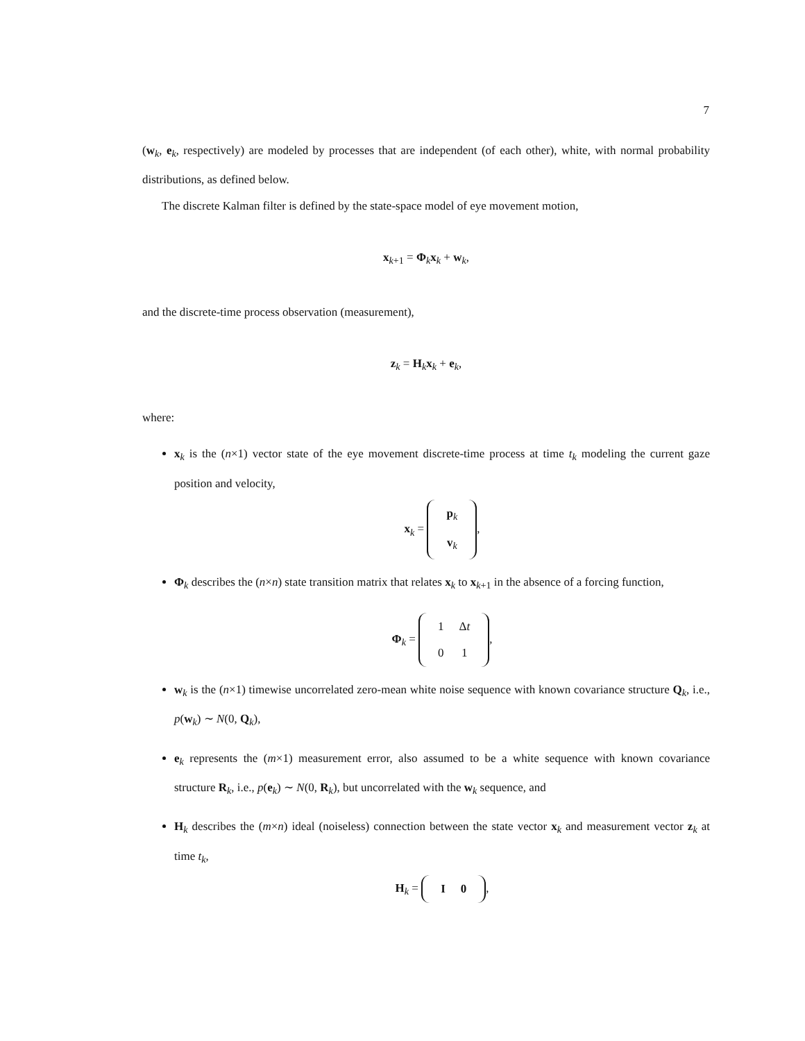7
(w<sub>k</sub>, e<sub>k</sub>, respectively) are modeled by processes that are independent (of each other), white, with normal probability distributions, as defined below.
The discrete Kalman filter is defined by the state-space model of eye movement motion,
x<sub>k+1</sub> = Φ<sub>k</sub>x<sub>k</sub> + w<sub>k</sub>,
and the discrete-time process observation (measurement),
z<sub>k</sub> = H<sub>k</sub>x<sub>k</sub> + e<sub>k</sub>,
where:
x<sub>k</sub> is the (n×1) vector state of the eye movement discrete-time process at time t<sub>k</sub> modeling the current gaze position and velocity,
x<sub>k</sub> =
| p<sub>k</sub> |
| v<sub>k</sub> |
,
Φ<sub>k</sub> describes the (n×n) state transition matrix that relates x<sub>k</sub> to x<sub>k+1</sub> in the absence of a forcing function,
Φ<sub>k</sub> =
| 1 | Δ t |
| 0 | 1 |
,
w<sub>k</sub> is the (n×1) timewise uncorrelated zero-mean white noise sequence with known covariance structure Q<sub>k</sub>, i.e., p(w<sub>k</sub>) ∼ N(0, Q<sub>k</sub>),
e<sub>k</sub> represents the (m×1) measurement error, also assumed to be a white sequence with known covariance structure R<sub>k</sub>, i.e., p(e<sub>k</sub>) ∼ N(0, R<sub>k</sub>), but uncorrelated with the w<sub>k</sub> sequence, and
H<sub>k</sub> describes the (m×n) ideal (noiseless) connection between the state vector x<sub>k</sub> and measurement vector z<sub>k</sub> at time t<sub>k</sub>,
H<sub>k</sub> =
| I | 0 |
,